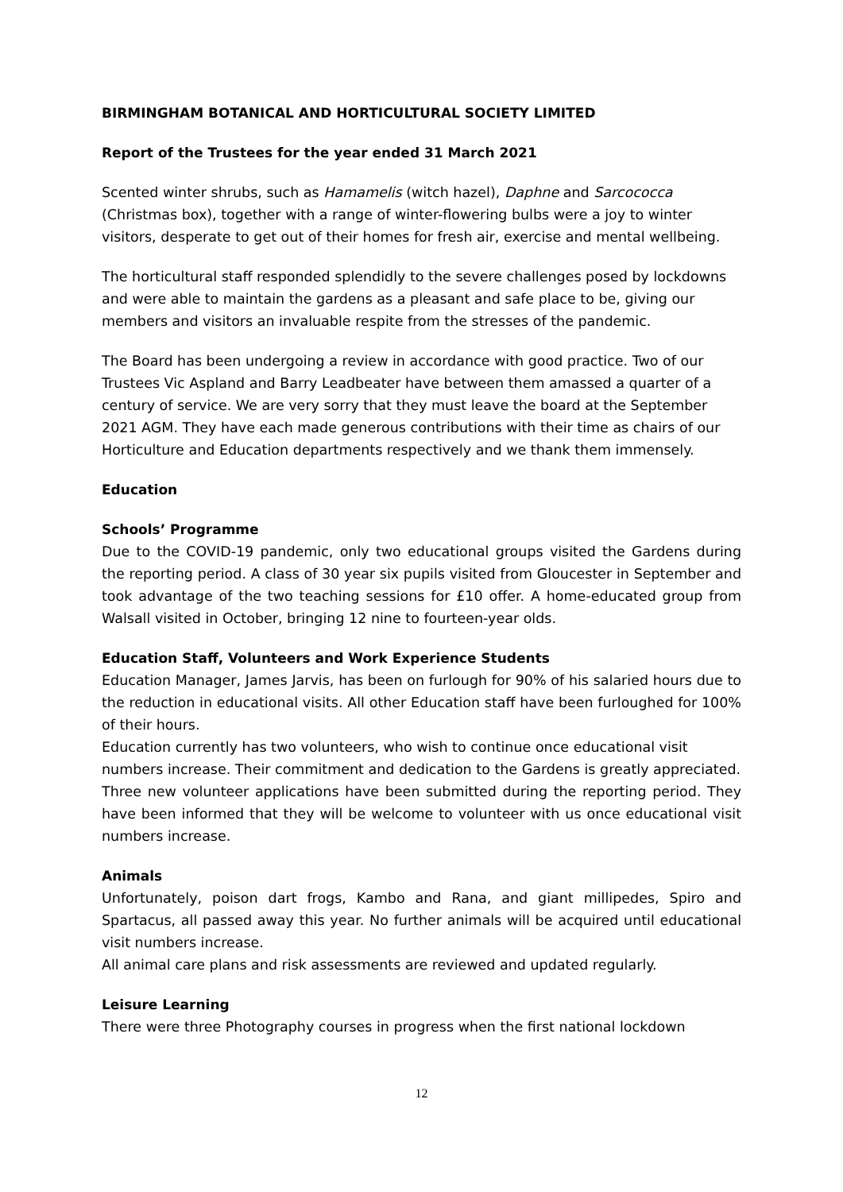BIRMINGHAM BOTANICAL AND HORTICULTURAL SOCIETY LIMITED
Report of the Trustees for the year ended 31 March 2021
Scented winter shrubs, such as Hamamelis (witch hazel), Daphne and Sarcococca (Christmas box), together with a range of winter-flowering bulbs were a joy to winter visitors, desperate to get out of their homes for fresh air, exercise and mental wellbeing.
The horticultural staff responded splendidly to the severe challenges posed by lockdowns and were able to maintain the gardens as a pleasant and safe place to be, giving our members and visitors an invaluable respite from the stresses of the pandemic.
The Board has been undergoing a review in accordance with good practice. Two of our Trustees Vic Aspland and Barry Leadbeater have between them amassed a quarter of a century of service. We are very sorry that they must leave the board at the September 2021 AGM. They have each made generous contributions with their time as chairs of our Horticulture and Education departments respectively and we thank them immensely.
Education
Schools’ Programme
Due to the COVID-19 pandemic, only two educational groups visited the Gardens during the reporting period. A class of 30 year six pupils visited from Gloucester in September and took advantage of the two teaching sessions for £10 offer. A home-educated group from Walsall visited in October, bringing 12 nine to fourteen-year olds.
Education Staff, Volunteers and Work Experience Students
Education Manager, James Jarvis, has been on furlough for 90% of his salaried hours due to the reduction in educational visits. All other Education staff have been furloughed for 100% of their hours.
Education currently has two volunteers, who wish to continue once educational visit numbers increase. Their commitment and dedication to the Gardens is greatly appreciated.
Three new volunteer applications have been submitted during the reporting period. They have been informed that they will be welcome to volunteer with us once educational visit numbers increase.
Animals
Unfortunately, poison dart frogs, Kambo and Rana, and giant millipedes, Spiro and Spartacus, all passed away this year. No further animals will be acquired until educational visit numbers increase.
All animal care plans and risk assessments are reviewed and updated regularly.
Leisure Learning
There were three Photography courses in progress when the first national lockdown
12